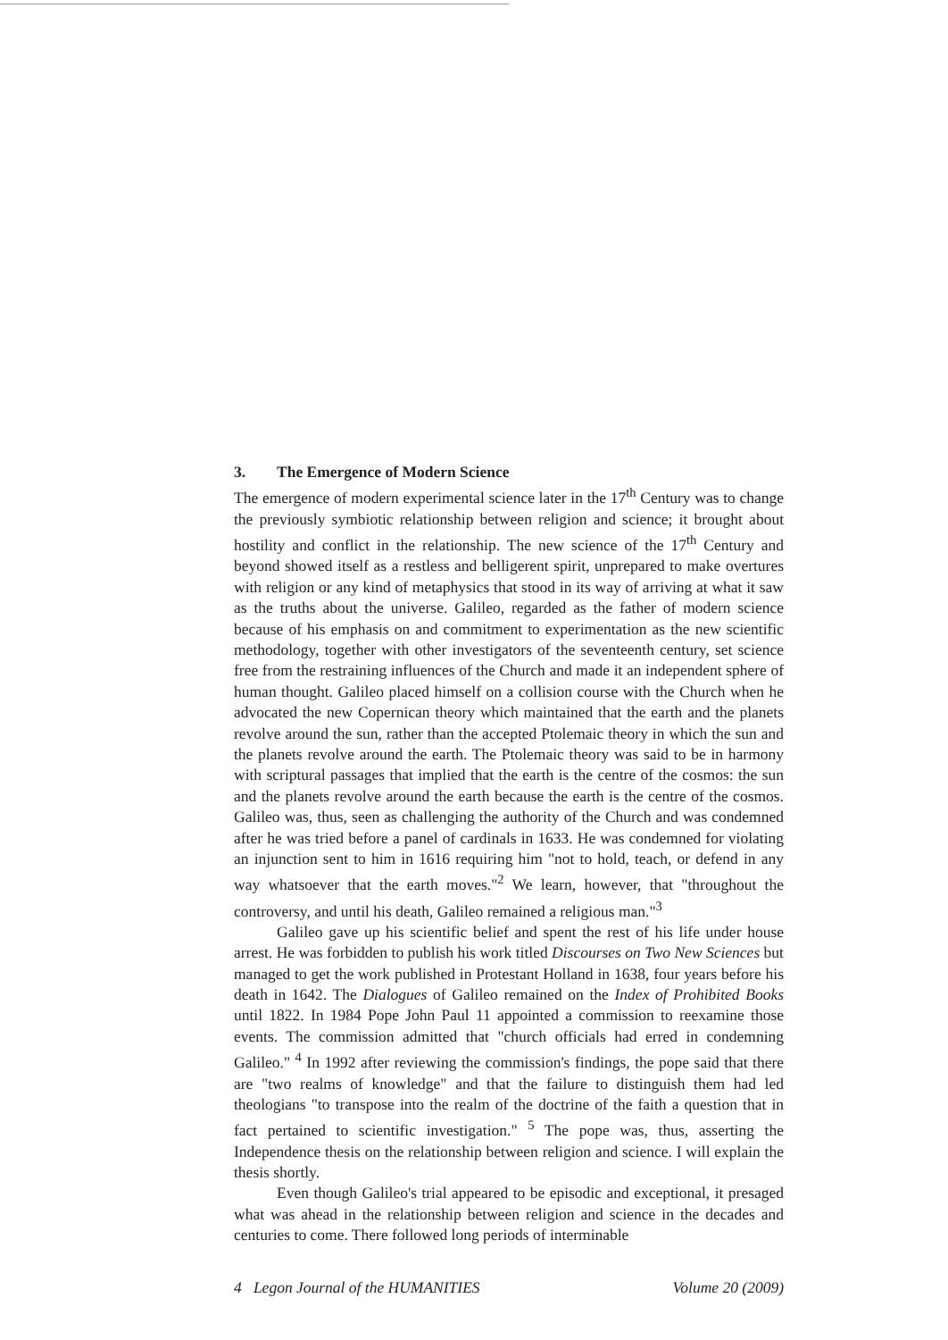3. The Emergence of Modern Science
The emergence of modern experimental science later in the 17<sup>th</sup> Century was to change the previously symbiotic relationship between religion and science; it brought about hostility and conflict in the relationship. The new science of the 17<sup>th</sup> Century and beyond showed itself as a restless and belligerent spirit, unprepared to make overtures with religion or any kind of metaphysics that stood in its way of arriving at what it saw as the truths about the universe. Galileo, regarded as the father of modern science because of his emphasis on and commitment to experimentation as the new scientific methodology, together with other investigators of the seventeenth century, set science free from the restraining influences of the Church and made it an independent sphere of human thought. Galileo placed himself on a collision course with the Church when he advocated the new Copernican theory which maintained that the earth and the planets revolve around the sun, rather than the accepted Ptolemaic theory in which the sun and the planets revolve around the earth. The Ptolemaic theory was said to be in harmony with scriptural passages that implied that the earth is the centre of the cosmos: the sun and the planets revolve around the earth because the earth is the centre of the cosmos. Galileo was, thus, seen as challenging the authority of the Church and was condemned after he was tried before a panel of cardinals in 1633. He was condemned for violating an injunction sent to him in 1616 requiring him "not to hold, teach, or defend in any way whatsoever that the earth moves."<sup>2</sup> We learn, however, that "throughout the controversy, and until his death, Galileo remained a religious man."<sup>3</sup>
Galileo gave up his scientific belief and spent the rest of his life under house arrest. He was forbidden to publish his work titled Discourses on Two New Sciences but managed to get the work published in Protestant Holland in 1638, four years before his death in 1642. The Dialogues of Galileo remained on the Index of Prohibited Books until 1822. In 1984 Pope John Paul 11 appointed a commission to reexamine those events. The commission admitted that "church officials had erred in condemning Galileo." <sup>4</sup> In 1992 after reviewing the commission's findings, the pope said that there are "two realms of knowledge" and that the failure to distinguish them had led theologians "to transpose into the realm of the doctrine of the faith a question that in fact pertained to scientific investigation." <sup>5</sup> The pope was, thus, asserting the Independence thesis on the relationship between religion and science. I will explain the thesis shortly.
Even though Galileo's trial appeared to be episodic and exceptional, it presaged what was ahead in the relationship between religion and science in the decades and centuries to come. There followed long periods of interminable
4 Legon Journal of the HUMANITIES Volume 20 (2009)